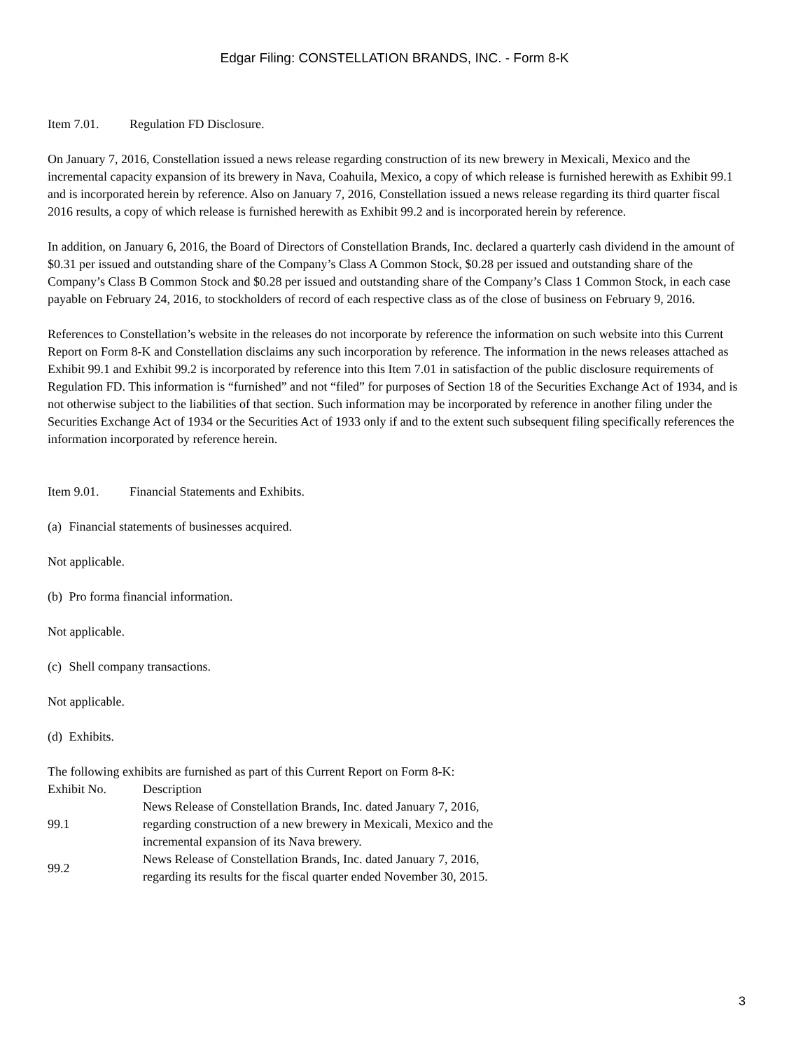Edgar Filing: CONSTELLATION BRANDS, INC. - Form 8-K
Item 7.01. Regulation FD Disclosure.
On January 7, 2016, Constellation issued a news release regarding construction of its new brewery in Mexicali, Mexico and the incremental capacity expansion of its brewery in Nava, Coahuila, Mexico, a copy of which release is furnished herewith as Exhibit 99.1 and is incorporated herein by reference. Also on January 7, 2016, Constellation issued a news release regarding its third quarter fiscal 2016 results, a copy of which release is furnished herewith as Exhibit 99.2 and is incorporated herein by reference.
In addition, on January 6, 2016, the Board of Directors of Constellation Brands, Inc. declared a quarterly cash dividend in the amount of $0.31 per issued and outstanding share of the Company’s Class A Common Stock, $0.28 per issued and outstanding share of the Company’s Class B Common Stock and $0.28 per issued and outstanding share of the Company’s Class 1 Common Stock, in each case payable on February 24, 2016, to stockholders of record of each respective class as of the close of business on February 9, 2016.
References to Constellation’s website in the releases do not incorporate by reference the information on such website into this Current Report on Form 8-K and Constellation disclaims any such incorporation by reference. The information in the news releases attached as Exhibit 99.1 and Exhibit 99.2 is incorporated by reference into this Item 7.01 in satisfaction of the public disclosure requirements of Regulation FD. This information is “furnished” and not “filed” for purposes of Section 18 of the Securities Exchange Act of 1934, and is not otherwise subject to the liabilities of that section. Such information may be incorporated by reference in another filing under the Securities Exchange Act of 1934 or the Securities Act of 1933 only if and to the extent such subsequent filing specifically references the information incorporated by reference herein.
Item 9.01. Financial Statements and Exhibits.
(a) Financial statements of businesses acquired.
Not applicable.
(b) Pro forma financial information.
Not applicable.
(c) Shell company transactions.
Not applicable.
(d) Exhibits.
The following exhibits are furnished as part of this Current Report on Form 8-K:
| Exhibit No. | Description |
| 99.1 | News Release of Constellation Brands, Inc. dated January 7, 2016, regarding construction of a new brewery in Mexicali, Mexico and the incremental expansion of its Nava brewery. |
| 99.2 | News Release of Constellation Brands, Inc. dated January 7, 2016, regarding its results for the fiscal quarter ended November 30, 2015. |
3